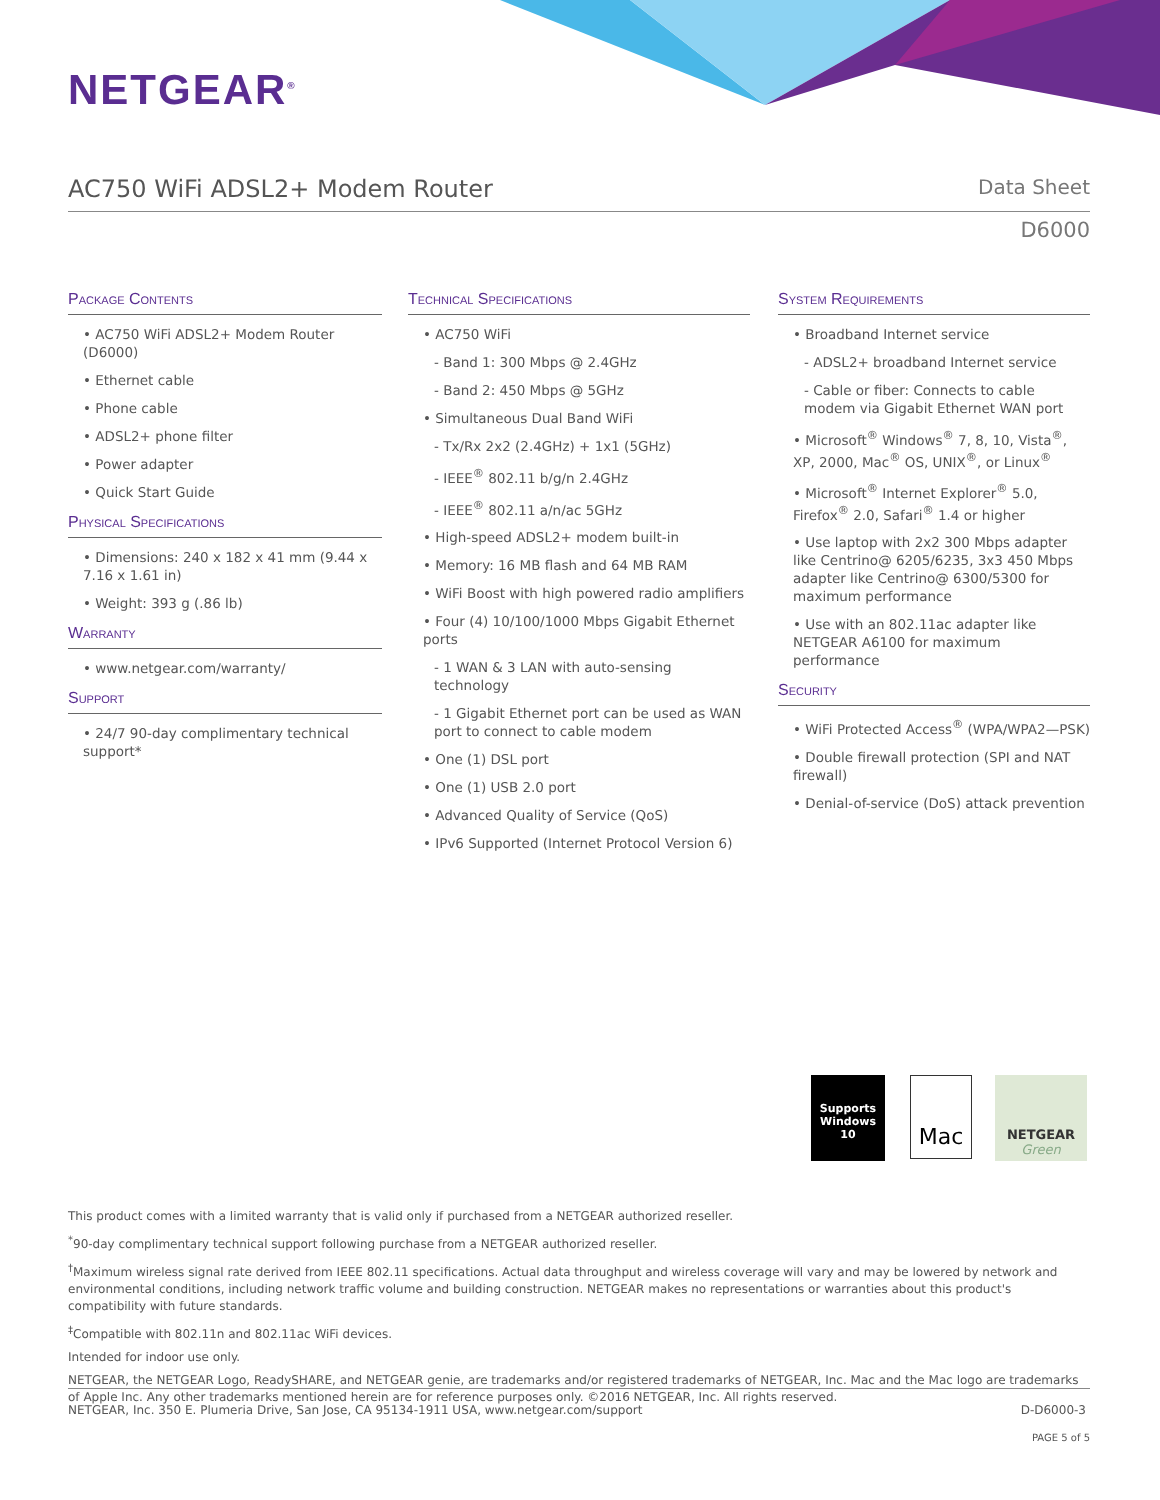NETGEAR<sup>®</sup>
AC750 WiFi ADSL2+ Modem Router
Data Sheet
D6000
Package Contents
• AC750 WiFi ADSL2+ Modem Router (D6000)
• Ethernet cable
• Phone cable
• ADSL2+ phone filter
• Power adapter
• Quick Start Guide
Physical Specifications
• Dimensions: 240 x 182 x 41 mm (9.44 x 7.16 x 1.61 in)
• Weight: 393 g (.86 lb)
Warranty
• www.netgear.com/warranty/
Support
• 24/7 90-day complimentary technical support*
Technical Specifications
• AC750 WiFi
- Band 1: 300 Mbps @ 2.4GHz
- Band 2: 450 Mbps @ 5GHz
• Simultaneous Dual Band WiFi
- Tx/Rx 2x2 (2.4GHz) + 1x1 (5GHz)
- IEEE<sup>®</sup> 802.11 b/g/n 2.4GHz
- IEEE<sup>®</sup> 802.11 a/n/ac 5GHz
• High-speed ADSL2+ modem built-in
• Memory: 16 MB flash and 64 MB RAM
• WiFi Boost with high powered radio amplifiers
• Four (4) 10/100/1000 Mbps Gigabit Ethernet ports
- 1 WAN & 3 LAN with auto-sensing technology
- 1 Gigabit Ethernet port can be used as WAN port to connect to cable modem
• One (1) DSL port
• One (1) USB 2.0 port
• Advanced Quality of Service (QoS)
• IPv6 Supported (Internet Protocol Version 6)
System Requirements
• Broadband Internet service
- ADSL2+ broadband Internet service
- Cable or fiber: Connects to cable modem via Gigabit Ethernet WAN port
• Microsoft<sup>®</sup> Windows<sup>®</sup> 7, 8, 10, Vista<sup>®</sup>, XP, 2000, Mac<sup>®</sup> OS, UNIX<sup>®</sup>, or Linux<sup>®</sup>
• Microsoft<sup>®</sup> Internet Explorer<sup>®</sup> 5.0, Firefox<sup>®</sup> 2.0, Safari<sup>®</sup> 1.4 or higher
• Use laptop with 2x2 300 Mbps adapter like Centrino@ 6205/6235, 3x3 450 Mbps adapter like Centrino@ 6300/5300 for maximum performance
• Use with an 802.11ac adapter like NETGEAR A6100 for maximum performance
Security
• WiFi Protected Access<sup>®</sup> (WPA/WPA2—PSK)
• Double firewall protection (SPI and NAT firewall)
• Denial-of-service (DoS) attack prevention
Supports Windows 10
Mac
NETGEAR Green
This product comes with a limited warranty that is valid only if purchased from a NETGEAR authorized reseller.
<sup>*</sup> 90-day complimentary technical support following purchase from a NETGEAR authorized reseller.
<sup>†</sup> Maximum wireless signal rate derived from IEEE 802.11 specifications. Actual data throughput and wireless coverage will vary and may be lowered by network and environmental conditions, including network traffic volume and building construction. NETGEAR makes no representations or warranties about this product's compatibility with future standards.
<sup>‡</sup> Compatible with 802.11n and 802.11ac WiFi devices.
Intended for indoor use only.
NETGEAR, the NETGEAR Logo, ReadySHARE, and NETGEAR genie, are trademarks and/or registered trademarks of NETGEAR, Inc. Mac and the Mac logo are trademarks of Apple Inc. Any other trademarks mentioned herein are for reference purposes only. ©2016 NETGEAR, Inc. All rights reserved.
NETGEAR, Inc. 350 E. Plumeria Drive, San Jose, CA 95134-1911 USA, www.netgear.com/support D-D6000-3
PAGE 5 of 5